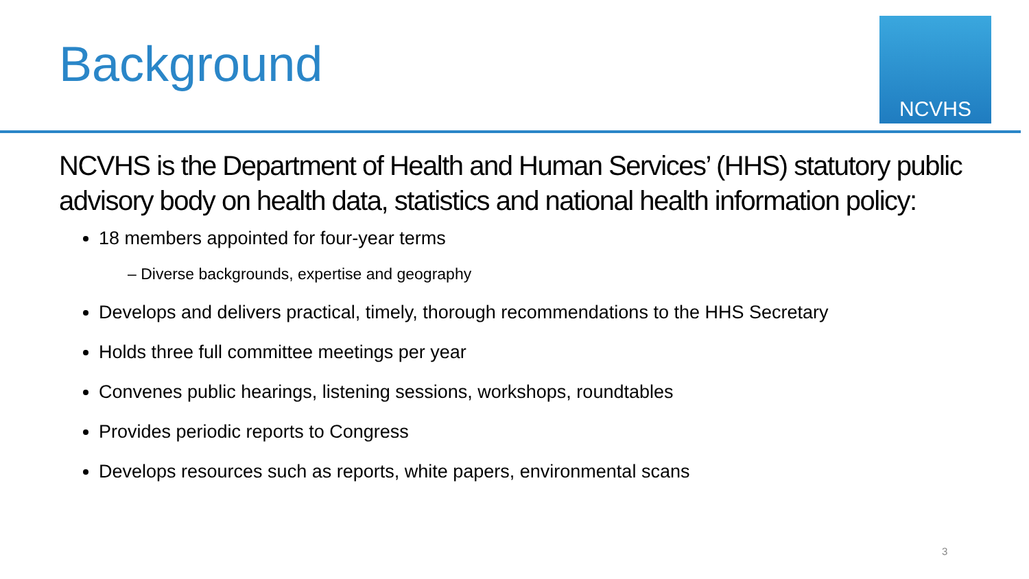Background
NCVHS
NCVHS is the Department of Health and Human Services’ (HHS) statutory public advisory body on health data, statistics and national health information policy:
18 members appointed for four-year terms
– Diverse backgrounds, expertise and geography
Develops and delivers practical, timely, thorough recommendations to the HHS Secretary
Holds three full committee meetings per year
Convenes public hearings, listening sessions, workshops, roundtables
Provides periodic reports to Congress
Develops resources such as reports, white papers, environmental scans
3